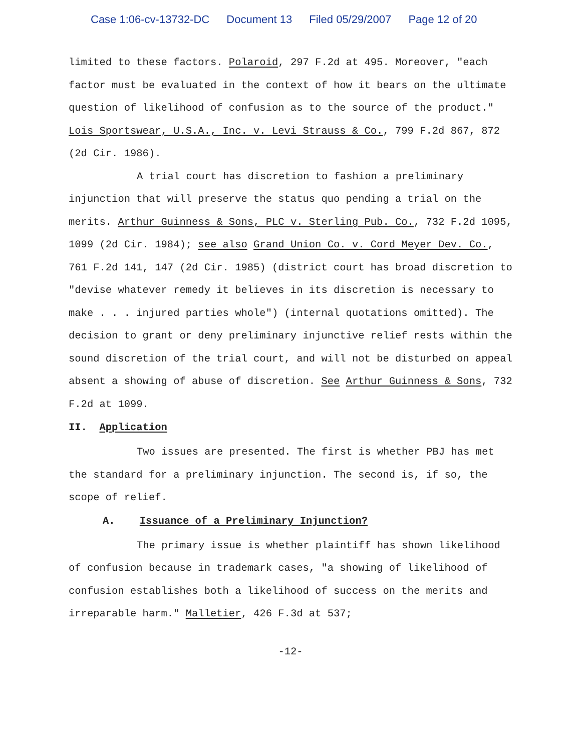Case 1:06-cv-13732-DC Document 13 Filed 05/29/2007 Page 12 of 20
limited to these factors. Polaroid, 297 F.2d at 495. Moreover, "each factor must be evaluated in the context of how it bears on the ultimate question of likelihood of confusion as to the source of the product." Lois Sportswear, U.S.A., Inc. v. Levi Strauss & Co., 799 F.2d 867, 872 (2d Cir. 1986).
A trial court has discretion to fashion a preliminary injunction that will preserve the status quo pending a trial on the merits. Arthur Guinness & Sons, PLC v. Sterling Pub. Co., 732 F.2d 1095, 1099 (2d Cir. 1984); see also Grand Union Co. v. Cord Meyer Dev. Co., 761 F.2d 141, 147 (2d Cir. 1985) (district court has broad discretion to "devise whatever remedy it believes in its discretion is necessary to make . . . injured parties whole") (internal quotations omitted). The decision to grant or deny preliminary injunctive relief rests within the sound discretion of the trial court, and will not be disturbed on appeal absent a showing of abuse of discretion. See Arthur Guinness & Sons, 732 F.2d at 1099.
II. Application
Two issues are presented. The first is whether PBJ has met the standard for a preliminary injunction. The second is, if so, the scope of relief.
A. Issuance of a Preliminary Injunction?
The primary issue is whether plaintiff has shown likelihood of confusion because in trademark cases, "a showing of likelihood of confusion establishes both a likelihood of success on the merits and irreparable harm." Malletier, 426 F.3d at 537;
-12-